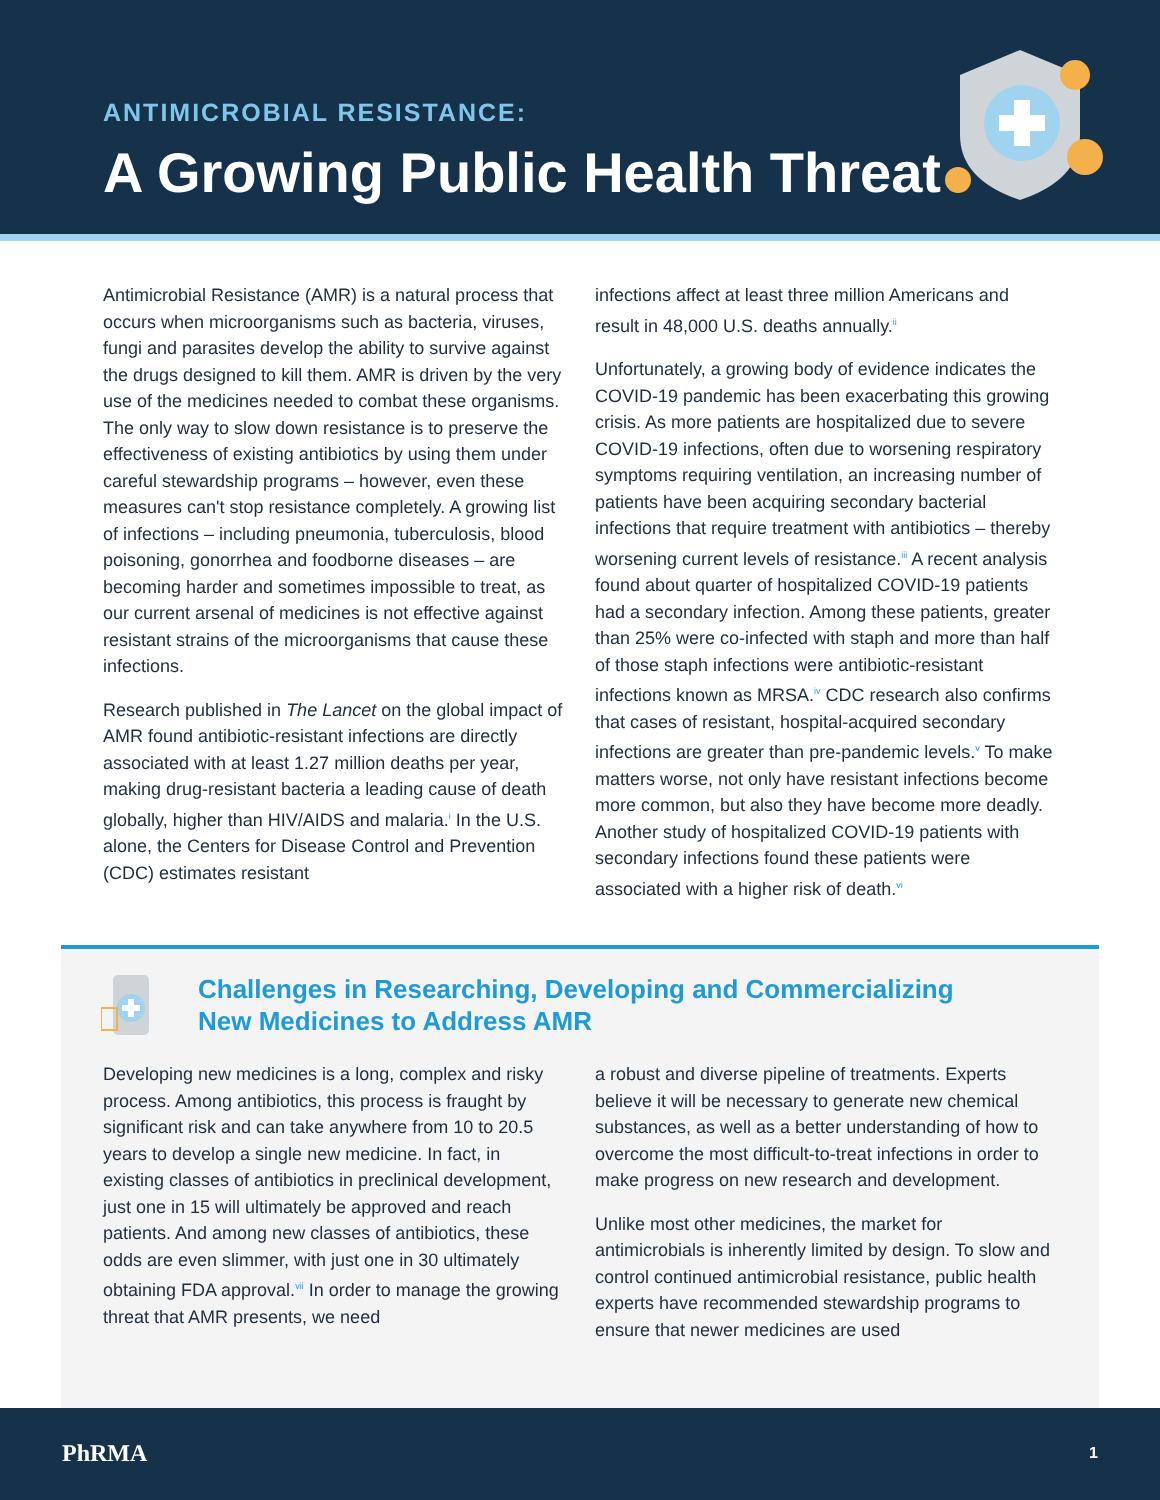ANTIMICROBIAL RESISTANCE:
A Growing Public Health Threat
Antimicrobial Resistance (AMR) is a natural process that occurs when microorganisms such as bacteria, viruses, fungi and parasites develop the ability to survive against the drugs designed to kill them. AMR is driven by the very use of the medicines needed to combat these organisms. The only way to slow down resistance is to preserve the effectiveness of existing antibiotics by using them under careful stewardship programs – however, even these measures can't stop resistance completely. A growing list of infections – including pneumonia, tuberculosis, blood poisoning, gonorrhea and foodborne diseases – are becoming harder and sometimes impossible to treat, as our current arsenal of medicines is not effective against resistant strains of the microorganisms that cause these infections.
Research published in The Lancet on the global impact of AMR found antibiotic-resistant infections are directly associated with at least 1.27 million deaths per year, making drug-resistant bacteria a leading cause of death globally, higher than HIV/AIDS and malaria.<sup>i</sup> In the U.S. alone, the Centers for Disease Control and Prevention (CDC) estimates resistant
infections affect at least three million Americans and result in 48,000 U.S. deaths annually.<sup>ii</sup>
Unfortunately, a growing body of evidence indicates the COVID-19 pandemic has been exacerbating this growing crisis. As more patients are hospitalized due to severe COVID-19 infections, often due to worsening respiratory symptoms requiring ventilation, an increasing number of patients have been acquiring secondary bacterial infections that require treatment with antibiotics – thereby worsening current levels of resistance.<sup>iii</sup> A recent analysis found about quarter of hospitalized COVID-19 patients had a secondary infection. Among these patients, greater than 25% were co-infected with staph and more than half of those staph infections were antibiotic-resistant infections known as MRSA.<sup>iv</sup> CDC research also confirms that cases of resistant, hospital-acquired secondary infections are greater than pre-pandemic levels.<sup>v</sup> To make matters worse, not only have resistant infections become more common, but also they have become more deadly. Another study of hospitalized COVID-19 patients with secondary infections found these patients were associated with a higher risk of death.<sup>vi</sup>
Challenges in Researching, Developing and Commercializing
New Medicines to Address AMR
Developing new medicines is a long, complex and risky process. Among antibiotics, this process is fraught by significant risk and can take anywhere from 10 to 20.5 years to develop a single new medicine. In fact, in existing classes of antibiotics in preclinical development, just one in 15 will ultimately be approved and reach patients. And among new classes of antibiotics, these odds are even slimmer, with just one in 30 ultimately obtaining FDA approval.<sup>vii</sup> In order to manage the growing threat that AMR presents, we need
a robust and diverse pipeline of treatments. Experts believe it will be necessary to generate new chemical substances, as well as a better understanding of how to overcome the most difficult-to-treat infections in order to make progress on new research and development.
Unlike most other medicines, the market for antimicrobials is inherently limited by design. To slow and control continued antimicrobial resistance, public health experts have recommended stewardship programs to ensure that newer medicines are used
PhRMA 1